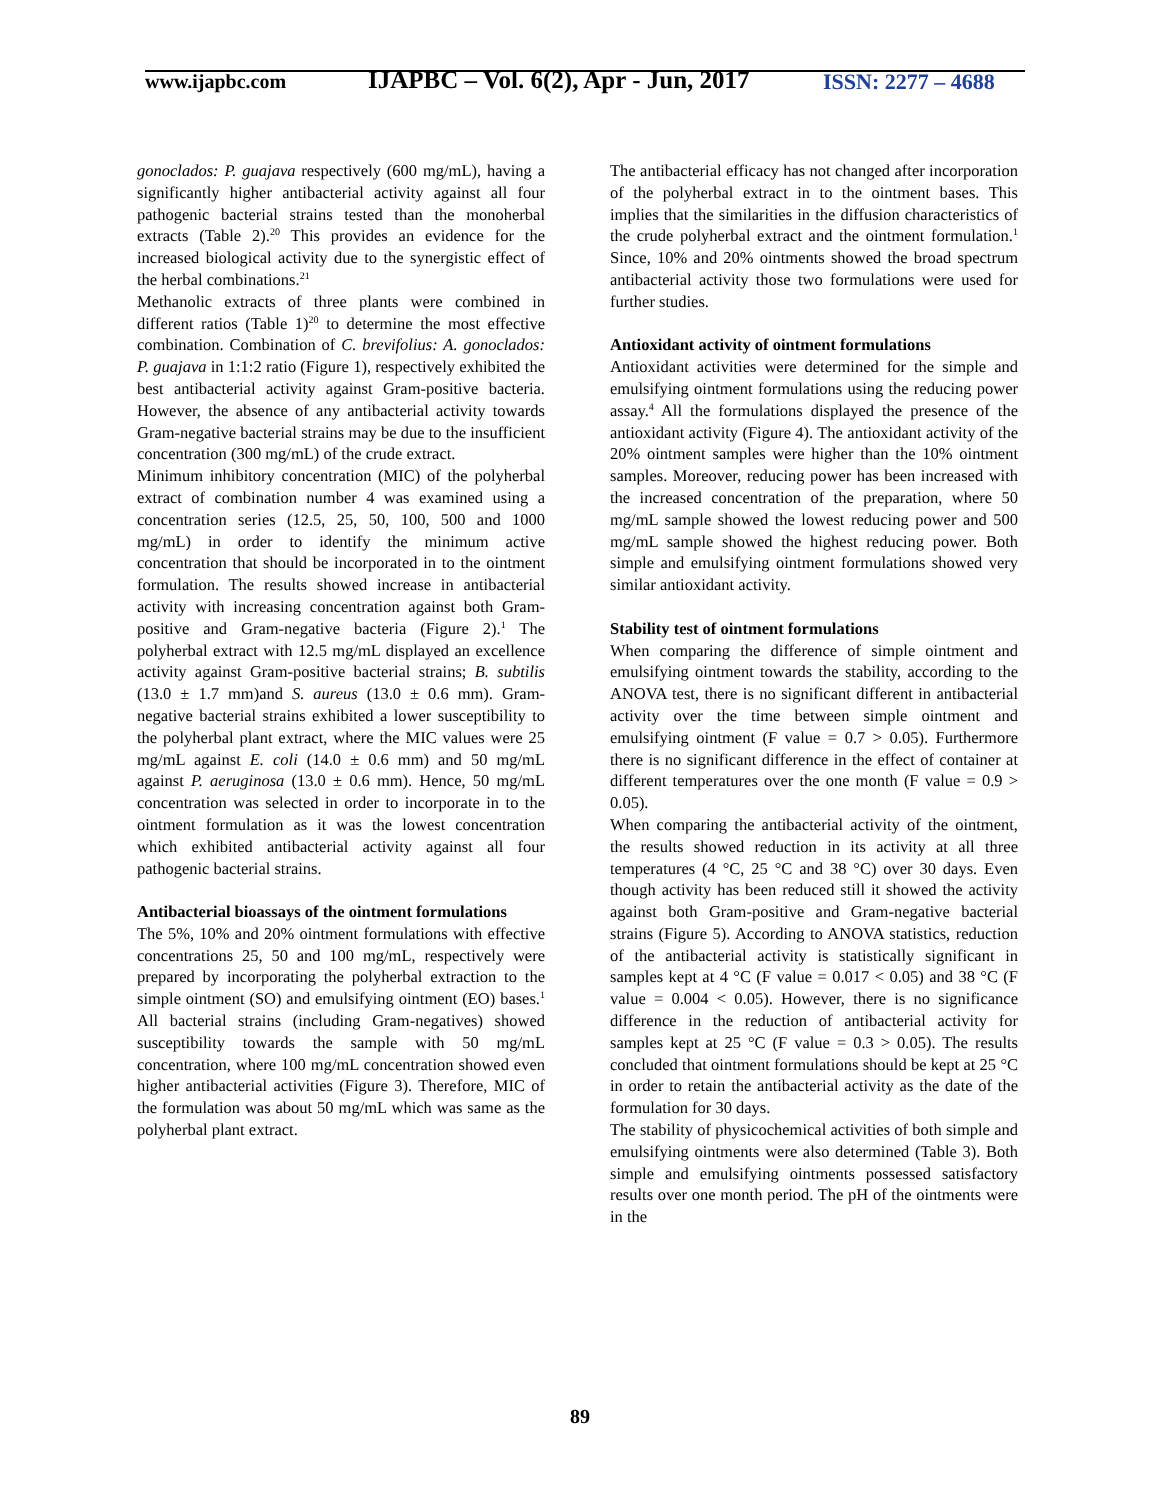www.ijapbc.com
IJAPBC – Vol. 6(2), Apr - Jun, 2017
ISSN: 2277 – 4688
gonoclados: P. guajava respectively (600 mg/mL), having a significantly higher antibacterial activity against all four pathogenic bacterial strains tested than the monoherbal extracts (Table 2).<sup>20</sup> This provides an evidence for the increased biological activity due to the synergistic effect of the herbal combinations.<sup>21</sup>
Methanolic extracts of three plants were combined in different ratios (Table 1)<sup>20</sup> to determine the most effective combination. Combination of C. brevifolius: A. gonoclados: P. guajava in 1:1:2 ratio (Figure 1), respectively exhibited the best antibacterial activity against Gram-positive bacteria. However, the absence of any antibacterial activity towards Gram-negative bacterial strains may be due to the insufficient concentration (300 mg/mL) of the crude extract.
Minimum inhibitory concentration (MIC) of the polyherbal extract of combination number 4 was examined using a concentration series (12.5, 25, 50, 100, 500 and 1000 mg/mL) in order to identify the minimum active concentration that should be incorporated in to the ointment formulation. The results showed increase in antibacterial activity with increasing concentration against both Gram-positive and Gram-negative bacteria (Figure 2).<sup>1</sup> The polyherbal extract with 12.5 mg/mL displayed an excellence activity against Gram-positive bacterial strains; B. subtilis (13.0 ± 1.7 mm)and S. aureus (13.0 ± 0.6 mm). Gram-negative bacterial strains exhibited a lower susceptibility to the polyherbal plant extract, where the MIC values were 25 mg/mL against E. coli (14.0 ± 0.6 mm) and 50 mg/mL against P. aeruginosa (13.0 ± 0.6 mm). Hence, 50 mg/mL concentration was selected in order to incorporate in to the ointment formulation as it was the lowest concentration which exhibited antibacterial activity against all four pathogenic bacterial strains.
Antibacterial bioassays of the ointment formulations
The 5%, 10% and 20% ointment formulations with effective concentrations 25, 50 and 100 mg/mL, respectively were prepared by incorporating the polyherbal extraction to the simple ointment (SO) and emulsifying ointment (EO) bases.<sup>1</sup> All bacterial strains (including Gram-negatives) showed susceptibility towards the sample with 50 mg/mL concentration, where 100 mg/mL concentration showed even higher antibacterial activities (Figure 3). Therefore, MIC of the formulation was about 50 mg/mL which was same as the polyherbal plant extract.
The antibacterial efficacy has not changed after incorporation of the polyherbal extract in to the ointment bases. This implies that the similarities in the diffusion characteristics of the crude polyherbal extract and the ointment formulation.<sup>1</sup> Since, 10% and 20% ointments showed the broad spectrum antibacterial activity those two formulations were used for further studies.
Antioxidant activity of ointment formulations
Antioxidant activities were determined for the simple and emulsifying ointment formulations using the reducing power assay.<sup>4</sup> All the formulations displayed the presence of the antioxidant activity (Figure 4). The antioxidant activity of the 20% ointment samples were higher than the 10% ointment samples. Moreover, reducing power has been increased with the increased concentration of the preparation, where 50 mg/mL sample showed the lowest reducing power and 500 mg/mL sample showed the highest reducing power. Both simple and emulsifying ointment formulations showed very similar antioxidant activity.
Stability test of ointment formulations
When comparing the difference of simple ointment and emulsifying ointment towards the stability, according to the ANOVA test, there is no significant different in antibacterial activity over the time between simple ointment and emulsifying ointment (F value = 0.7 > 0.05). Furthermore there is no significant difference in the effect of container at different temperatures over the one month (F value = 0.9 > 0.05).
When comparing the antibacterial activity of the ointment, the results showed reduction in its activity at all three temperatures (4 °C, 25 °C and 38 °C) over 30 days. Even though activity has been reduced still it showed the activity against both Gram-positive and Gram-negative bacterial strains (Figure 5). According to ANOVA statistics, reduction of the antibacterial activity is statistically significant in samples kept at 4 °C (F value = 0.017 < 0.05) and 38 °C (F value = 0.004 < 0.05). However, there is no significance difference in the reduction of antibacterial activity for samples kept at 25 °C (F value = 0.3 > 0.05). The results concluded that ointment formulations should be kept at 25 °C in order to retain the antibacterial activity as the date of the formulation for 30 days.
The stability of physicochemical activities of both simple and emulsifying ointments were also determined (Table 3). Both simple and emulsifying ointments possessed satisfactory results over one month period. The pH of the ointments were in the
89